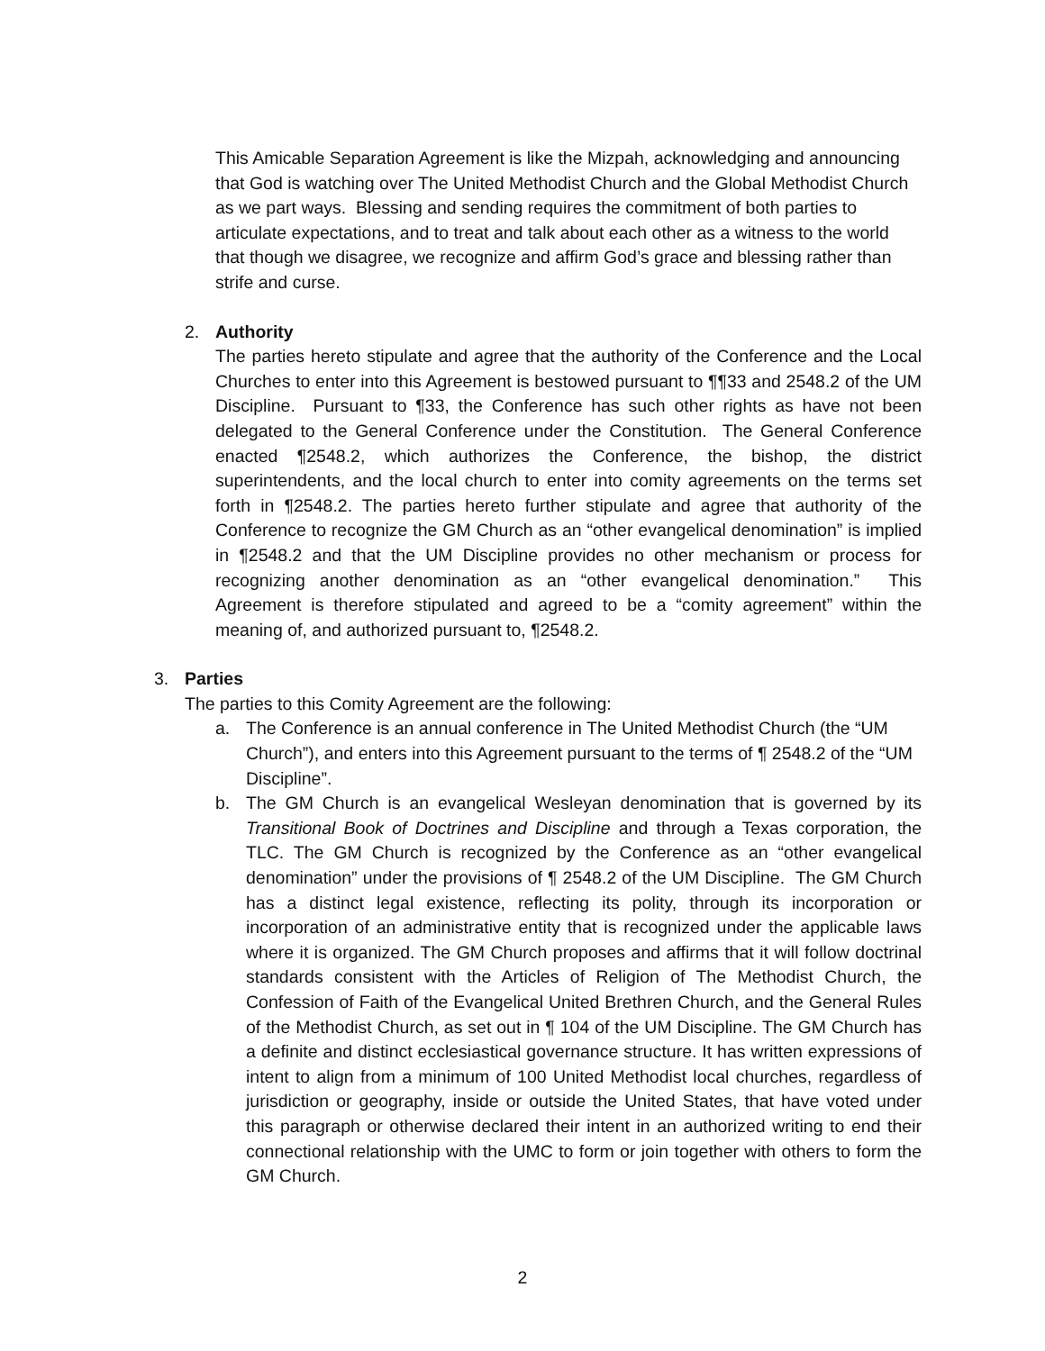This Amicable Separation Agreement is like the Mizpah, acknowledging and announcing that God is watching over The United Methodist Church and the Global Methodist Church as we part ways. Blessing and sending requires the commitment of both parties to articulate expectations, and to treat and talk about each other as a witness to the world that though we disagree, we recognize and affirm God’s grace and blessing rather than strife and curse.
2. Authority
The parties hereto stipulate and agree that the authority of the Conference and the Local Churches to enter into this Agreement is bestowed pursuant to ¶¶33 and 2548.2 of the UM Discipline. Pursuant to ¶33, the Conference has such other rights as have not been delegated to the General Conference under the Constitution. The General Conference enacted ¶2548.2, which authorizes the Conference, the bishop, the district superintendents, and the local church to enter into comity agreements on the terms set forth in ¶2548.2. The parties hereto further stipulate and agree that authority of the Conference to recognize the GM Church as an “other evangelical denomination” is implied in ¶2548.2 and that the UM Discipline provides no other mechanism or process for recognizing another denomination as an “other evangelical denomination.” This Agreement is therefore stipulated and agreed to be a “comity agreement” within the meaning of, and authorized pursuant to, ¶2548.2.
3. Parties
The parties to this Comity Agreement are the following:
a. The Conference is an annual conference in The United Methodist Church (the “UM Church”), and enters into this Agreement pursuant to the terms of ¶ 2548.2 of the “UM Discipline”.
b. The GM Church is an evangelical Wesleyan denomination that is governed by its Transitional Book of Doctrines and Discipline and through a Texas corporation, the TLC. The GM Church is recognized by the Conference as an “other evangelical denomination” under the provisions of ¶ 2548.2 of the UM Discipline. The GM Church has a distinct legal existence, reflecting its polity, through its incorporation or incorporation of an administrative entity that is recognized under the applicable laws where it is organized. The GM Church proposes and affirms that it will follow doctrinal standards consistent with the Articles of Religion of The Methodist Church, the Confession of Faith of the Evangelical United Brethren Church, and the General Rules of the Methodist Church, as set out in ¶ 104 of the UM Discipline. The GM Church has a definite and distinct ecclesiastical governance structure. It has written expressions of intent to align from a minimum of 100 United Methodist local churches, regardless of jurisdiction or geography, inside or outside the United States, that have voted under this paragraph or otherwise declared their intent in an authorized writing to end their connectional relationship with the UMC to form or join together with others to form the GM Church.
2